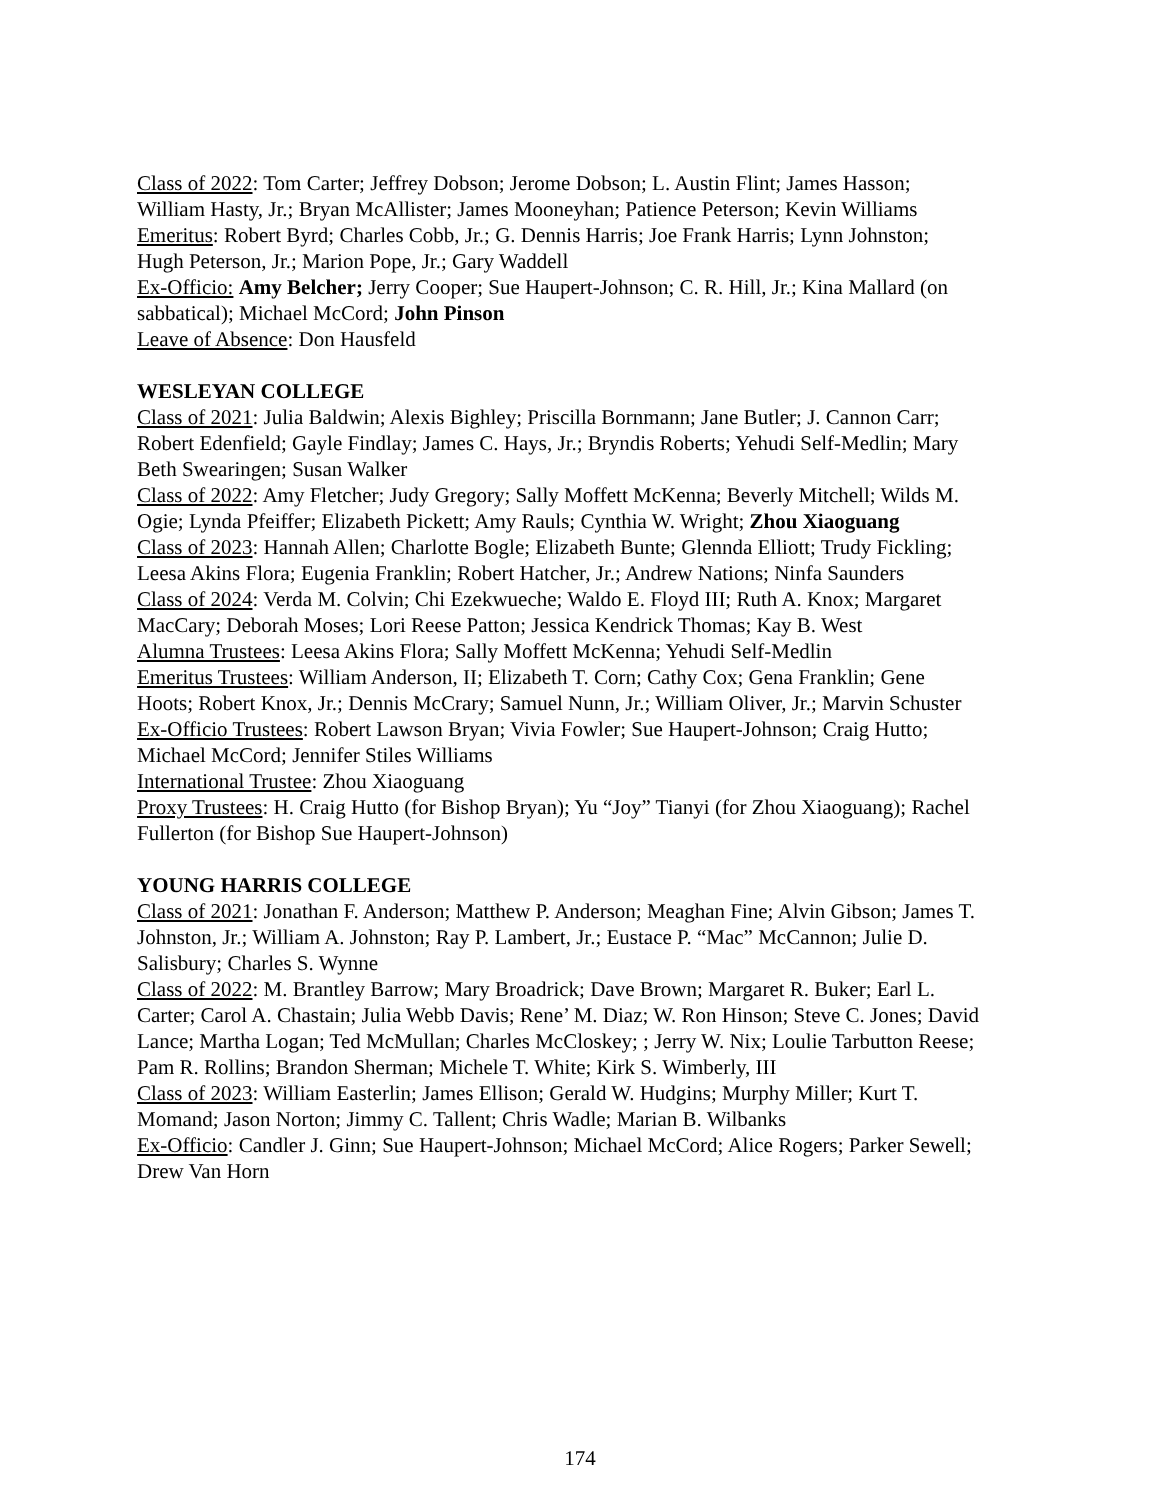Class of 2022: Tom Carter; Jeffrey Dobson; Jerome Dobson; L. Austin Flint; James Hasson; William Hasty, Jr.; Bryan McAllister; James Mooneyhan; Patience Peterson; Kevin Williams
Emeritus: Robert Byrd; Charles Cobb, Jr.; G. Dennis Harris; Joe Frank Harris; Lynn Johnston; Hugh Peterson, Jr.; Marion Pope, Jr.; Gary Waddell
Ex-Officio: Amy Belcher; Jerry Cooper; Sue Haupert-Johnson; C. R. Hill, Jr.; Kina Mallard (on sabbatical); Michael McCord; John Pinson
Leave of Absence: Don Hausfeld
WESLEYAN COLLEGE
Class of 2021: Julia Baldwin; Alexis Bighley; Priscilla Bornmann; Jane Butler; J. Cannon Carr; Robert Edenfield; Gayle Findlay; James C. Hays, Jr.; Bryndis Roberts; Yehudi Self-Medlin; Mary Beth Swearingen; Susan Walker
Class of 2022: Amy Fletcher; Judy Gregory; Sally Moffett McKenna; Beverly Mitchell; Wilds M. Ogie; Lynda Pfeiffer; Elizabeth Pickett; Amy Rauls; Cynthia W. Wright; Zhou Xiaoguang
Class of 2023: Hannah Allen; Charlotte Bogle; Elizabeth Bunte; Glennda Elliott; Trudy Fickling; Leesa Akins Flora; Eugenia Franklin; Robert Hatcher, Jr.; Andrew Nations; Ninfa Saunders
Class of 2024: Verda M. Colvin; Chi Ezekwueche; Waldo E. Floyd III; Ruth A. Knox; Margaret MacCary; Deborah Moses; Lori Reese Patton; Jessica Kendrick Thomas; Kay B. West
Alumna Trustees: Leesa Akins Flora; Sally Moffett McKenna; Yehudi Self-Medlin
Emeritus Trustees: William Anderson, II; Elizabeth T. Corn; Cathy Cox; Gena Franklin; Gene Hoots; Robert Knox, Jr.; Dennis McCrary; Samuel Nunn, Jr.; William Oliver, Jr.; Marvin Schuster
Ex-Officio Trustees: Robert Lawson Bryan; Vivia Fowler; Sue Haupert-Johnson; Craig Hutto; Michael McCord; Jennifer Stiles Williams
International Trustee: Zhou Xiaoguang
Proxy Trustees: H. Craig Hutto (for Bishop Bryan); Yu “Joy” Tianyi (for Zhou Xiaoguang); Rachel Fullerton (for Bishop Sue Haupert-Johnson)
YOUNG HARRIS COLLEGE
Class of 2021: Jonathan F. Anderson; Matthew P. Anderson; Meaghan Fine; Alvin Gibson; James T. Johnston, Jr.; William A. Johnston; Ray P. Lambert, Jr.; Eustace P. “Mac” McCannon; Julie D. Salisbury; Charles S. Wynne
Class of 2022: M. Brantley Barrow; Mary Broadrick; Dave Brown; Margaret R. Buker; Earl L. Carter; Carol A. Chastain; Julia Webb Davis; Rene’ M. Diaz; W. Ron Hinson; Steve C. Jones; David Lance; Martha Logan; Ted McMullan; Charles McCloskey; ; Jerry W. Nix; Loulie Tarbutton Reese; Pam R. Rollins; Brandon Sherman; Michele T. White; Kirk S. Wimberly, III
Class of 2023: William Easterlin; James Ellison; Gerald W. Hudgins; Murphy Miller; Kurt T. Momand; Jason Norton; Jimmy C. Tallent; Chris Wadle; Marian B. Wilbanks
Ex-Officio: Candler J. Ginn; Sue Haupert-Johnson; Michael McCord; Alice Rogers; Parker Sewell; Drew Van Horn
174